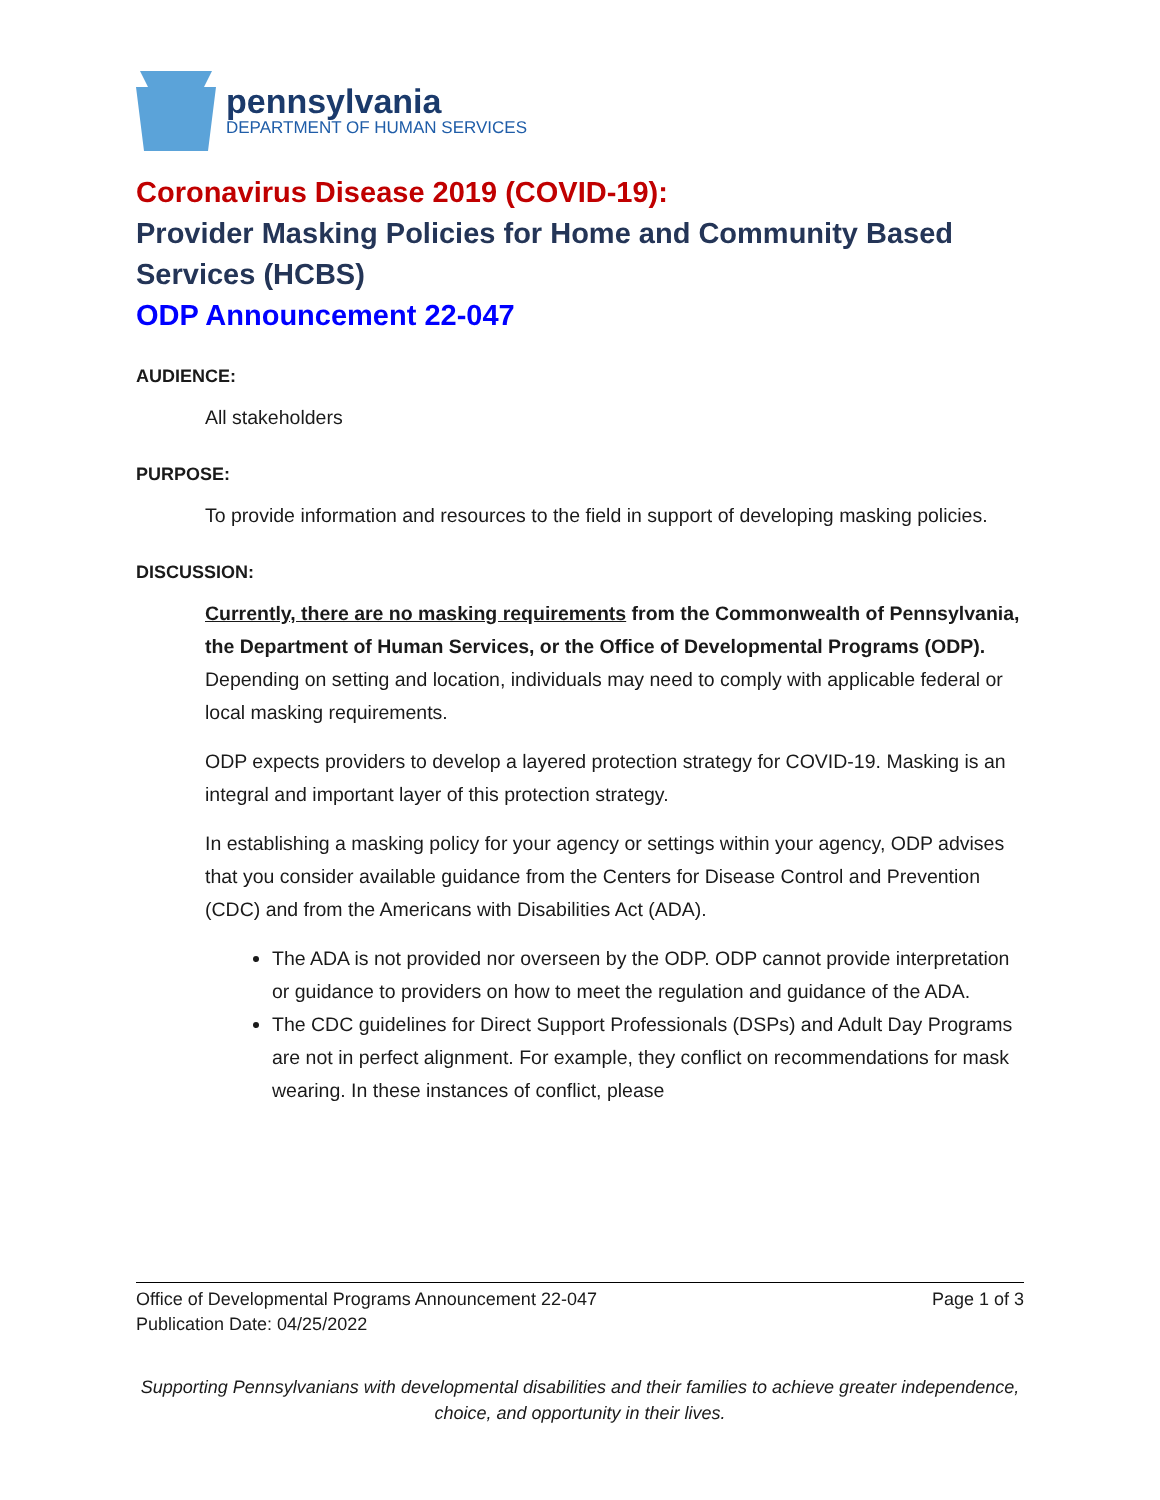pennsylvania
DEPARTMENT OF HUMAN SERVICES
Coronavirus Disease 2019 (COVID-19):
Provider Masking Policies for Home and Community Based Services (HCBS)
ODP Announcement 22-047
AUDIENCE:
All stakeholders
PURPOSE:
To provide information and resources to the field in support of developing masking policies.
DISCUSSION:
Currently, there are no masking requirements from the Commonwealth of Pennsylvania, the Department of Human Services, or the Office of Developmental Programs (ODP). Depending on setting and location, individuals may need to comply with applicable federal or local masking requirements.
ODP expects providers to develop a layered protection strategy for COVID-19. Masking is an integral and important layer of this protection strategy.
In establishing a masking policy for your agency or settings within your agency, ODP advises that you consider available guidance from the Centers for Disease Control and Prevention (CDC) and from the Americans with Disabilities Act (ADA).
The ADA is not provided nor overseen by the ODP. ODP cannot provide interpretation or guidance to providers on how to meet the regulation and guidance of the ADA.
The CDC guidelines for Direct Support Professionals (DSPs) and Adult Day Programs are not in perfect alignment. For example, they conflict on recommendations for mask wearing. In these instances of conflict, please
Office of Developmental Programs Announcement 22-047
Publication Date: 04/25/2022
Page 1 of 3
Supporting Pennsylvanians with developmental disabilities and their families to achieve greater independence, choice, and opportunity in their lives.